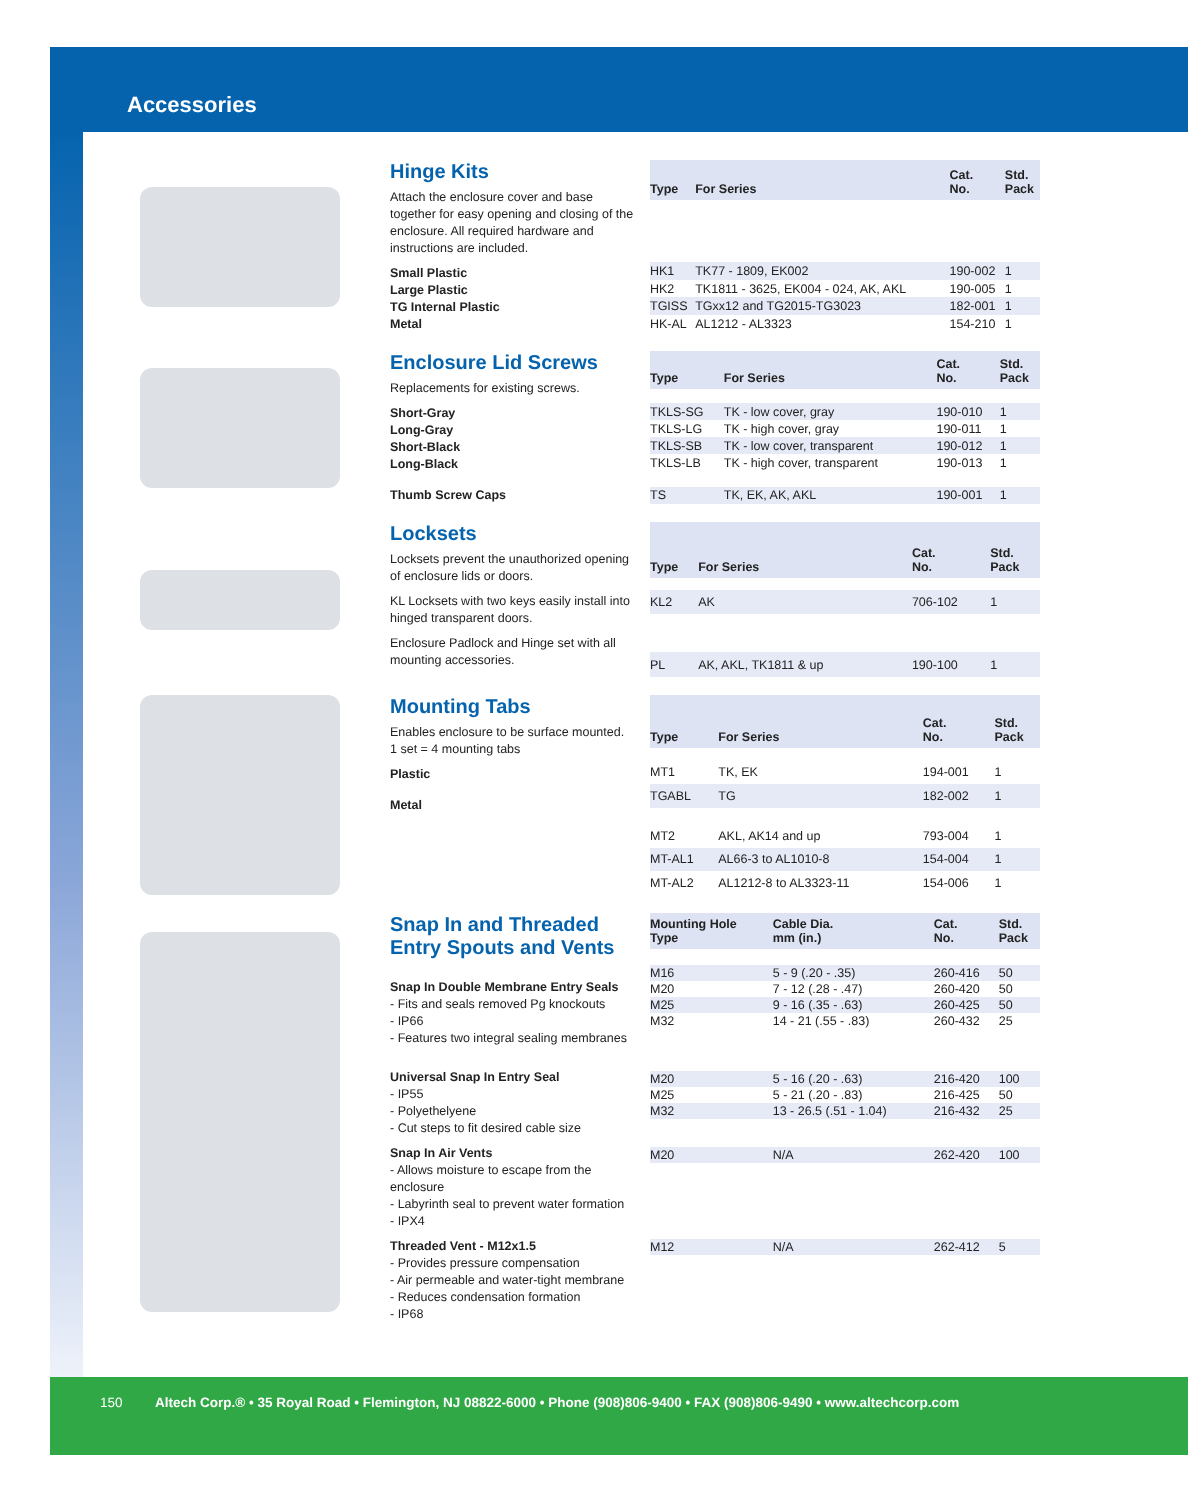Accessories
Hinge Kits
Attach the enclosure cover and base together for easy opening and closing of the enclosure. All required hardware and instructions are included.
Small Plastic
Large Plastic
TG Internal Plastic
Metal
| Type | For Series | Cat. No. | Std. Pack |
| --- | --- | --- | --- |
| HK1 | TK77 - 1809, EK002 | 190-002 | 1 |
| HK2 | TK1811 - 3625, EK004 - 024, AK, AKL | 190-005 | 1 |
| TGISS | TGxx12 and TG2015-TG3023 | 182-001 | 1 |
| HK-AL | AL1212 - AL3323 | 154-210 | 1 |
Enclosure Lid Screws
Replacements for existing screws.
Short-Gray
Long-Gray
Short-Black
Long-Black
Thumb Screw Caps
| Type | For Series | Cat. No. | Std. Pack |
| --- | --- | --- | --- |
| TKLS-SG | TK - low cover, gray | 190-010 | 1 |
| TKLS-LG | TK - high cover, gray | 190-011 | 1 |
| TKLS-SB | TK - low cover, transparent | 190-012 | 1 |
| TKLS-LB | TK - high cover, transparent | 190-013 | 1 |
| TS | TK, EK, AK, AKL | 190-001 | 1 |
Locksets
Locksets prevent the unauthorized opening of enclosure lids or doors.
KL Locksets with two keys easily install into hinged transparent doors.
Enclosure Padlock and Hinge set with all mounting accessories.
| Type | For Series | Cat. No. | Std. Pack |
| --- | --- | --- | --- |
| KL2 | AK | 706-102 | 1 |
| PL | AK, AKL, TK1811 & up | 190-100 | 1 |
Mounting Tabs
Enables enclosure to be surface mounted.
1 set = 4 mounting tabs
Plastic
Metal
| Type | For Series | Cat. No. | Std. Pack |
| --- | --- | --- | --- |
| MT1 | TK, EK | 194-001 | 1 |
| TGABL | TG | 182-002 | 1 |
| MT2 | AKL, AK14 and up | 793-004 | 1 |
| MT-AL1 | AL66-3 to AL1010-8 | 154-004 | 1 |
| MT-AL2 | AL1212-8 to AL3323-11 | 154-006 | 1 |
Snap In and Threaded Entry Spouts and Vents
Snap In Double Membrane Entry Seals
- Fits and seals removed Pg knockouts
- IP66
- Features two integral sealing membranes
Universal Snap In Entry Seal
- IP55
- Polyethelyene
- Cut steps to fit desired cable size
Snap In Air Vents
- Allows moisture to escape from the enclosure
- Labyrinth seal to prevent water formation
- IPX4
Threaded Vent - M12x1.5
- Provides pressure compensation
- Air permeable and water-tight membrane
- Reduces condensation formation
- IP68
| Mounting Hole Type | Cable Dia. mm (in.) | Cat. No. | Std. Pack |
| --- | --- | --- | --- |
| M16 | 5 - 9 (.20 - .35) | 260-416 | 50 |
| M20 | 7 - 12 (.28 - .47) | 260-420 | 50 |
| M25 | 9 - 16 (.35 - .63) | 260-425 | 50 |
| M32 | 14 - 21 (.55 - .83) | 260-432 | 25 |
| M20 | 5 - 16 (.20 - .63) | 216-420 | 100 |
| M25 | 5 - 21 (.20 - .83) | 216-425 | 50 |
| M32 | 13 - 26.5 (.51 - 1.04) | 216-432 | 25 |
| M20 | N/A | 262-420 | 100 |
| M12 | N/A | 262-412 | 5 |
150 Altech Corp.® • 35 Royal Road • Flemington, NJ 08822-6000 • Phone (908)806-9400 • FAX (908)806-9490 • www.altechcorp.com